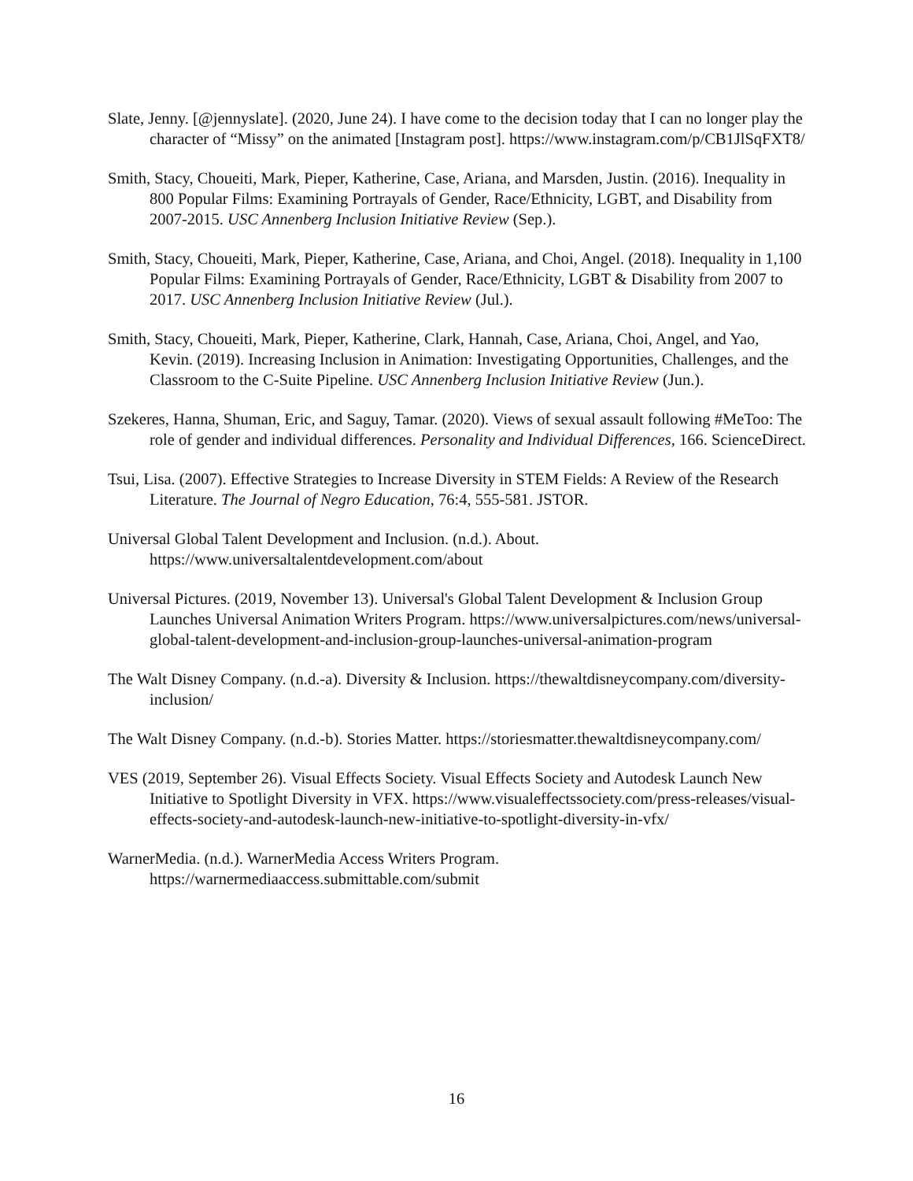Slate, Jenny. [@jennyslate]. (2020, June 24). I have come to the decision today that I can no longer play the character of “Missy” on the animated [Instagram post]. https://www.instagram.com/p/CB1JlSqFXT8/
Smith, Stacy, Choueiti, Mark, Pieper, Katherine, Case, Ariana, and Marsden, Justin. (2016). Inequality in 800 Popular Films: Examining Portrayals of Gender, Race/Ethnicity, LGBT, and Disability from 2007-2015. USC Annenberg Inclusion Initiative Review (Sep.).
Smith, Stacy, Choueiti, Mark, Pieper, Katherine, Case, Ariana, and Choi, Angel. (2018). Inequality in 1,100 Popular Films: Examining Portrayals of Gender, Race/Ethnicity, LGBT & Disability from 2007 to 2017. USC Annenberg Inclusion Initiative Review (Jul.).
Smith, Stacy, Choueiti, Mark, Pieper, Katherine, Clark, Hannah, Case, Ariana, Choi, Angel, and Yao, Kevin. (2019). Increasing Inclusion in Animation: Investigating Opportunities, Challenges, and the Classroom to the C-Suite Pipeline. USC Annenberg Inclusion Initiative Review (Jun.).
Szekeres, Hanna, Shuman, Eric, and Saguy, Tamar. (2020). Views of sexual assault following #MeToo: The role of gender and individual differences. Personality and Individual Differences, 166. ScienceDirect.
Tsui, Lisa. (2007). Effective Strategies to Increase Diversity in STEM Fields: A Review of the Research Literature. The Journal of Negro Education, 76:4, 555-581. JSTOR.
Universal Global Talent Development and Inclusion. (n.d.). About. https://www.universaltalentdevelopment.com/about
Universal Pictures. (2019, November 13). Universal's Global Talent Development & Inclusion Group Launches Universal Animation Writers Program. https://www.universalpictures.com/news/universal-global-talent-development-and-inclusion-group-launches-universal-animation-program
The Walt Disney Company. (n.d.-a). Diversity & Inclusion. https://thewaltdisneycompany.com/diversity-inclusion/
The Walt Disney Company. (n.d.-b). Stories Matter. https://storiesmatter.thewaltdisneycompany.com/
VES (2019, September 26). Visual Effects Society. Visual Effects Society and Autodesk Launch New Initiative to Spotlight Diversity in VFX. https://www.visualeffectssociety.com/press-releases/visual-effects-society-and-autodesk-launch-new-initiative-to-spotlight-diversity-in-vfx/
WarnerMedia. (n.d.). WarnerMedia Access Writers Program. https://warnermediaaccess.submittable.com/submit
16